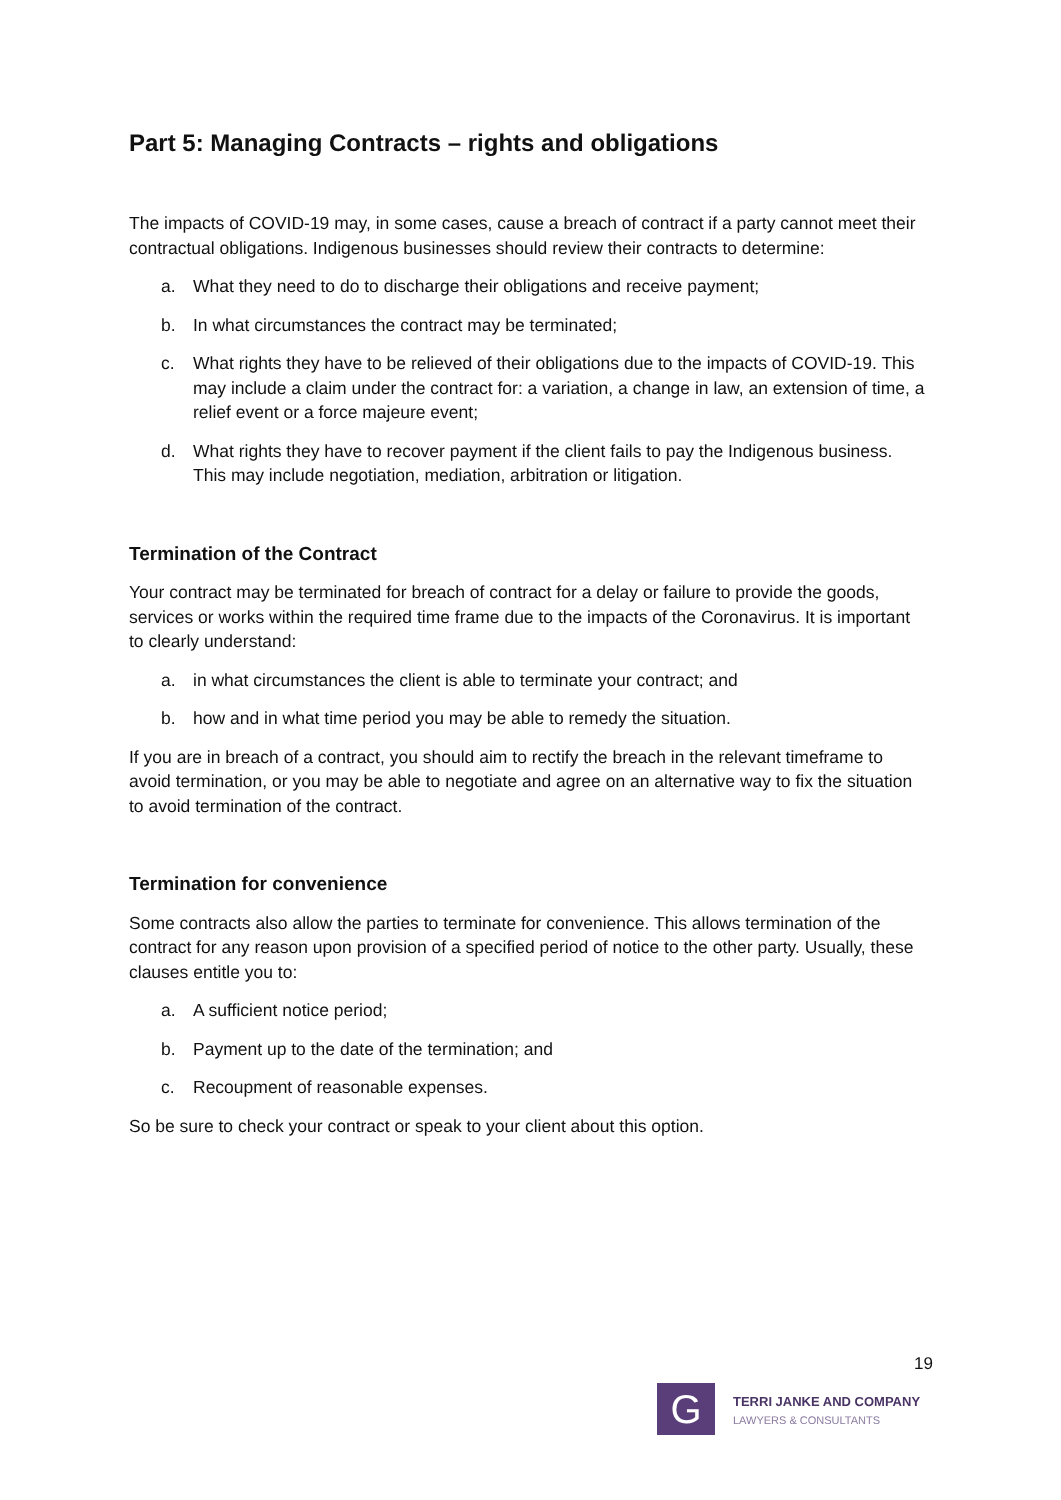Part 5: Managing Contracts – rights and obligations
The impacts of COVID-19 may, in some cases, cause a breach of contract if a party cannot meet their contractual obligations. Indigenous businesses should review their contracts to determine:
a. What they need to do to discharge their obligations and receive payment;
b. In what circumstances the contract may be terminated;
c. What rights they have to be relieved of their obligations due to the impacts of COVID-19. This may include a claim under the contract for: a variation, a change in law, an extension of time, a relief event or a force majeure event;
d. What rights they have to recover payment if the client fails to pay the Indigenous business. This may include negotiation, mediation, arbitration or litigation.
Termination of the Contract
Your contract may be terminated for breach of contract for a delay or failure to provide the goods, services or works within the required time frame due to the impacts of the Coronavirus. It is important to clearly understand:
a. in what circumstances the client is able to terminate your contract; and
b. how and in what time period you may be able to remedy the situation.
If you are in breach of a contract, you should aim to rectify the breach in the relevant timeframe to avoid termination, or you may be able to negotiate and agree on an alternative way to fix the situation to avoid termination of the contract.
Termination for convenience
Some contracts also allow the parties to terminate for convenience. This allows termination of the contract for any reason upon provision of a specified period of notice to the other party. Usually, these clauses entitle you to:
a. A sufficient notice period;
b. Payment up to the date of the termination; and
c. Recoupment of reasonable expenses.
So be sure to check your contract or speak to your client about this option.
19
G
TERRI JANKE AND COMPANY
LAWYERS & CONSULTANTS